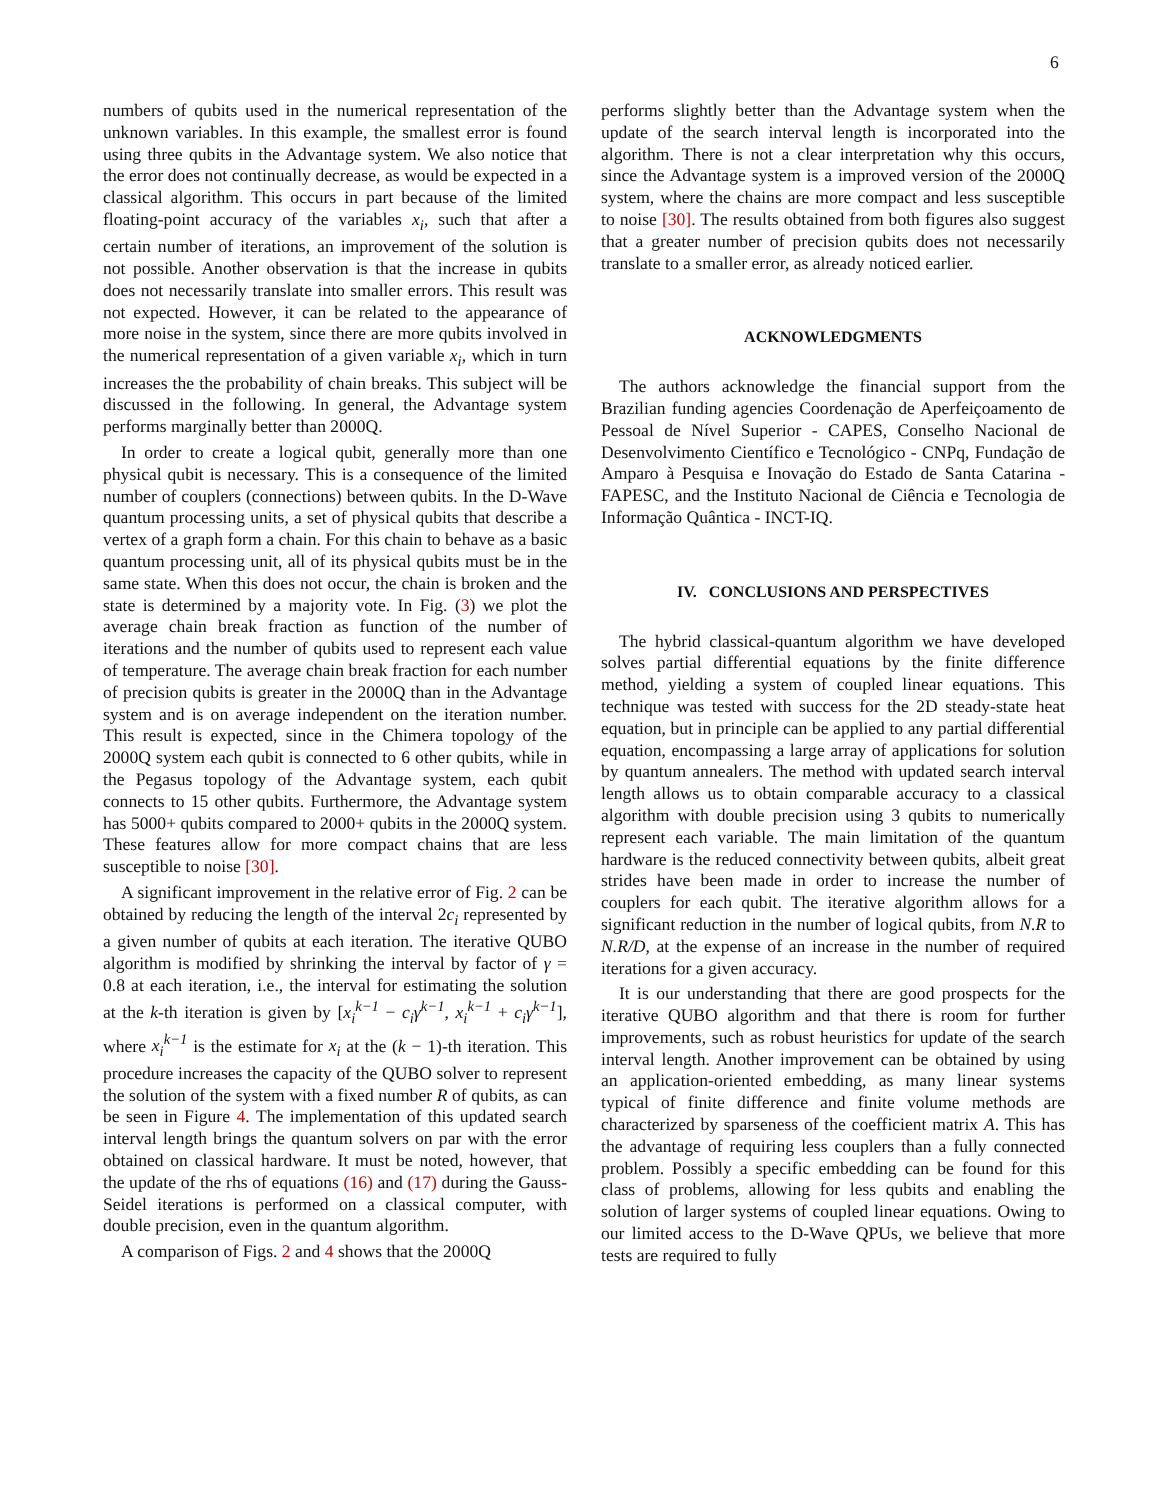6
numbers of qubits used in the numerical representation of the unknown variables. In this example, the smallest error is found using three qubits in the Advantage system. We also notice that the error does not continually decrease, as would be expected in a classical algorithm. This occurs in part because of the limited floating-point accuracy of the variables x<sub>i</sub>, such that after a certain number of iterations, an improvement of the solution is not possible. Another observation is that the increase in qubits does not necessarily translate into smaller errors. This result was not expected. However, it can be related to the appearance of more noise in the system, since there are more qubits involved in the numerical representation of a given variable x<sub>i</sub>, which in turn increases the the probability of chain breaks. This subject will be discussed in the following. In general, the Advantage system performs marginally better than 2000Q.
In order to create a logical qubit, generally more than one physical qubit is necessary. This is a consequence of the limited number of couplers (connections) between qubits. In the D-Wave quantum processing units, a set of physical qubits that describe a vertex of a graph form a chain. For this chain to behave as a basic quantum processing unit, all of its physical qubits must be in the same state. When this does not occur, the chain is broken and the state is determined by a majority vote. In Fig. (3) we plot the average chain break fraction as function of the number of iterations and the number of qubits used to represent each value of temperature. The average chain break fraction for each number of precision qubits is greater in the 2000Q than in the Advantage system and is on average independent on the iteration number. This result is expected, since in the Chimera topology of the 2000Q system each qubit is connected to 6 other qubits, while in the Pegasus topology of the Advantage system, each qubit connects to 15 other qubits. Furthermore, the Advantage system has 5000+ qubits compared to 2000+ qubits in the 2000Q system. These features allow for more compact chains that are less susceptible to noise [30].
A significant improvement in the relative error of Fig. 2 can be obtained by reducing the length of the interval 2c<sub>i</sub> represented by a given number of qubits at each iteration. The iterative QUBO algorithm is modified by shrinking the interval by factor of γ = 0.8 at each iteration, i.e., the interval for estimating the solution at the k-th iteration is given by [x<sub>i</sub><sup>k−1</sup> − c<sub>i</sub>γ<sup>k−1</sup>, x<sub>i</sub><sup>k−1</sup> + c<sub>i</sub>γ<sup>k−1</sup>], where x<sub>i</sub><sup>k−1</sup> is the estimate for x<sub>i</sub> at the (k − 1)-th iteration. This procedure increases the capacity of the QUBO solver to represent the solution of the system with a fixed number R of qubits, as can be seen in Figure 4. The implementation of this updated search interval length brings the quantum solvers on par with the error obtained on classical hardware. It must be noted, however, that the update of the rhs of equations (16) and (17) during the Gauss-Seidel iterations is performed on a classical computer, with double precision, even in the quantum algorithm.
A comparison of Figs. 2 and 4 shows that the 2000Q
performs slightly better than the Advantage system when the update of the search interval length is incorporated into the algorithm. There is not a clear interpretation why this occurs, since the Advantage system is a improved version of the 2000Q system, where the chains are more compact and less susceptible to noise [30]. The results obtained from both figures also suggest that a greater number of precision qubits does not necessarily translate to a smaller error, as already noticed earlier.
ACKNOWLEDGMENTS
The authors acknowledge the financial support from the Brazilian funding agencies Coordenação de Aperfeiçoamento de Pessoal de Nível Superior - CAPES, Conselho Nacional de Desenvolvimento Científico e Tecnológico - CNPq, Fundação de Amparo à Pesquisa e Inovação do Estado de Santa Catarina - FAPESC, and the Instituto Nacional de Ciência e Tecnologia de Informação Quântica - INCT-IQ.
IV. CONCLUSIONS AND PERSPECTIVES
The hybrid classical-quantum algorithm we have developed solves partial differential equations by the finite difference method, yielding a system of coupled linear equations. This technique was tested with success for the 2D steady-state heat equation, but in principle can be applied to any partial differential equation, encompassing a large array of applications for solution by quantum annealers. The method with updated search interval length allows us to obtain comparable accuracy to a classical algorithm with double precision using 3 qubits to numerically represent each variable. The main limitation of the quantum hardware is the reduced connectivity between qubits, albeit great strides have been made in order to increase the number of couplers for each qubit. The iterative algorithm allows for a significant reduction in the number of logical qubits, from N.R to N.R/D, at the expense of an increase in the number of required iterations for a given accuracy.
It is our understanding that there are good prospects for the iterative QUBO algorithm and that there is room for further improvements, such as robust heuristics for update of the search interval length. Another improvement can be obtained by using an application-oriented embedding, as many linear systems typical of finite difference and finite volume methods are characterized by sparseness of the coefficient matrix A. This has the advantage of requiring less couplers than a fully connected problem. Possibly a specific embedding can be found for this class of problems, allowing for less qubits and enabling the solution of larger systems of coupled linear equations. Owing to our limited access to the D-Wave QPUs, we believe that more tests are required to fully